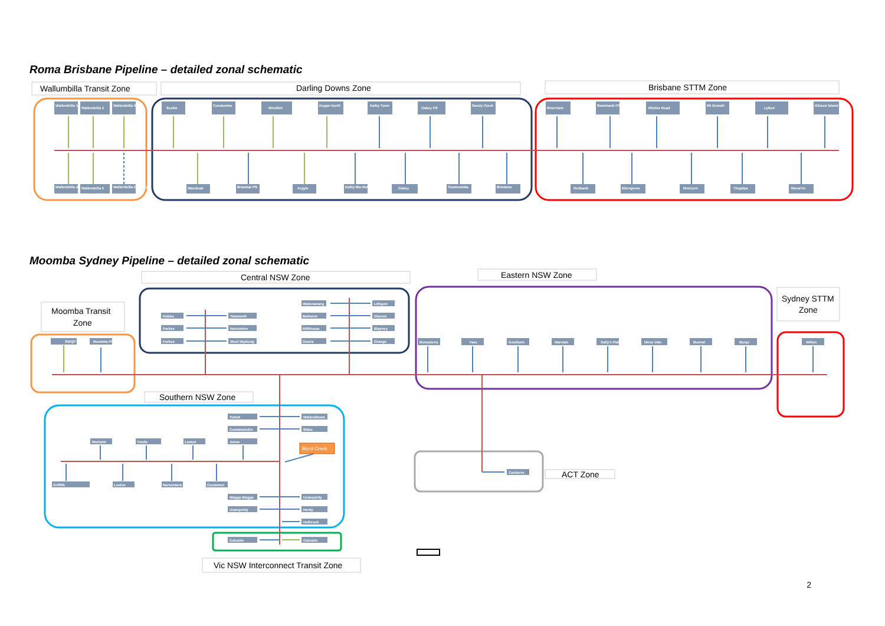Roma Brisbane Pipeline – detailed zonal schematic
Wallumbilla Transit Zone
Darling Downs Zone
Brisbane STTM Zone
Wallumbilla 1
Wallumbilla 2
Wallumbilla 3
Scotia
Condamine
Windibri
Kogan North
Dalby Town
Oakey PS
Sandy Creek
Riverview
Swanbank PS
Ritchie Road
Mt Gravatt
Lytton
Gibson Island
Wallumbilla 4
Wallumbilla 5
Wallumbilla Delivery
Wandoan
Braemar PS
Argyle
Dalby Bio Refinery
Oakey
Toowoomba
Brisbane
Redbank
Ellengrove
Runcorn
Tingalpa
Murarrie
Moomba Sydney Pipeline – detailed zonal schematic
Central NSW Zone
Eastern NSW Zone
Moomba Transit
Zone
Sydney STTM
Zone
Southern NSW Zone
ACT Zone
Vic NSW Interconnect Transit Zone
SWQP
Moomba Plant
Dubbo
Parkes
Forbes
Tamworth
Narromine
West Wyalong
Wallerawang
Bathurst
Millthorpe
Cowra
Lithgow
Oberon
Blayney
Orange
Bomaderry
Yass
Goulburn
Marulan
Sally's Flat
Moss Vale
Bowral
Bargo
Wilton
Tumut
Cootamundra
Junee
Wallendbeen
Illabo
Murrami
Yenda
Leeton
Griffith
Leeton
Narrandera
Coolamon
Burnt Creek
Wagga Wagga
Uranquinty
Uranquinty
Henty
Holbrook
Culcairn
Culcairn
Canberra
2